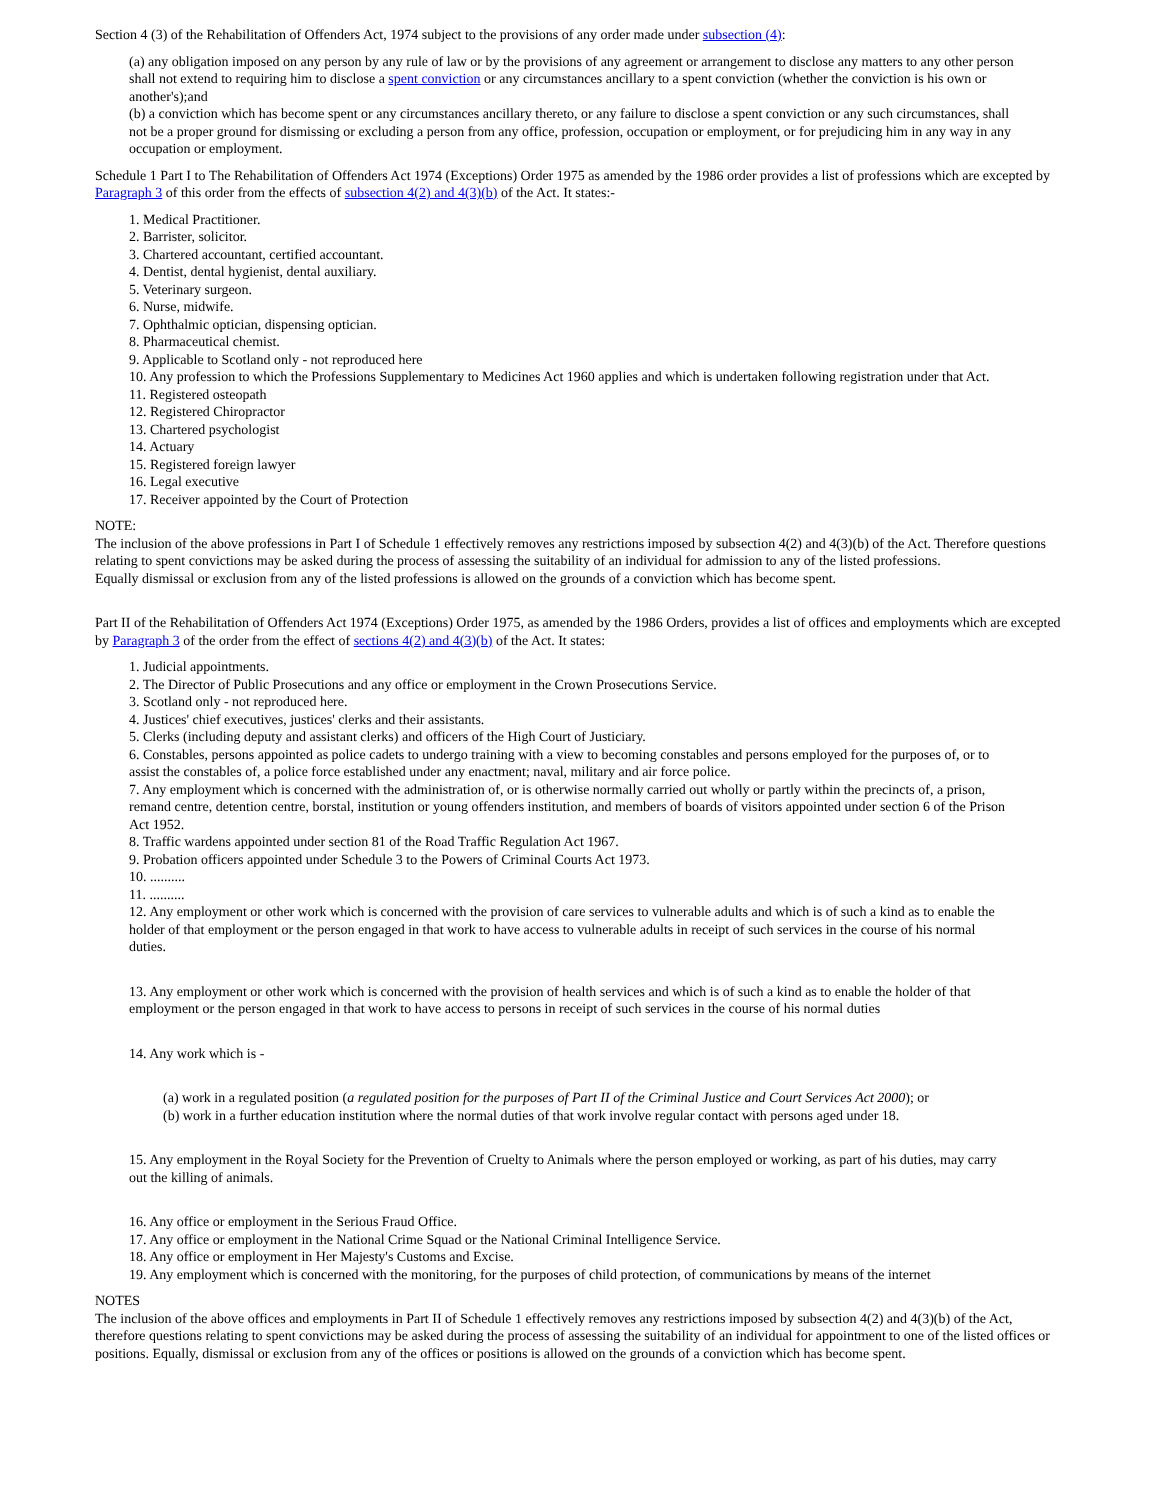Section 4 (3) of the Rehabilitation of Offenders Act, 1974 subject to the provisions of any order made under subsection (4):
(a) any obligation imposed on any person by any rule of law or by the provisions of any agreement or arrangement to disclose any matters to any other person shall not extend to requiring him to disclose a spent conviction or any circumstances ancillary to a spent conviction (whether the conviction is his own or another's);and
(b) a conviction which has become spent or any circumstances ancillary thereto, or any failure to disclose a spent conviction or any such circumstances, shall not be a proper ground for dismissing or excluding a person from any office, profession, occupation or employment, or for prejudicing him in any way in any occupation or employment.
Schedule 1 Part I to The Rehabilitation of Offenders Act 1974 (Exceptions) Order 1975 as amended by the 1986 order provides a list of professions which are excepted by Paragraph 3 of this order from the effects of subsection 4(2) and 4(3)(b) of the Act. It states:-
1. Medical Practitioner.
2. Barrister, solicitor.
3. Chartered accountant, certified accountant.
4. Dentist, dental hygienist, dental auxiliary.
5. Veterinary surgeon.
6. Nurse, midwife.
7. Ophthalmic optician, dispensing optician.
8. Pharmaceutical chemist.
9. Applicable to Scotland only - not reproduced here
10. Any profession to which the Professions Supplementary to Medicines Act 1960 applies and which is undertaken following registration under that Act.
11. Registered osteopath
12. Registered Chiropractor
13. Chartered psychologist
14. Actuary
15. Registered foreign lawyer
16. Legal executive
17. Receiver appointed by the Court of Protection
NOTE:
The inclusion of the above professions in Part I of Schedule 1 effectively removes any restrictions imposed by subsection 4(2) and 4(3)(b) of the Act. Therefore questions relating to spent convictions may be asked during the process of assessing the suitability of an individual for admission to any of the listed professions.
Equally dismissal or exclusion from any of the listed professions is allowed on the grounds of a conviction which has become spent.
Part II of the Rehabilitation of Offenders Act 1974 (Exceptions) Order 1975, as amended by the 1986 Orders, provides a list of offices and employments which are excepted by Paragraph 3 of the order from the effect of sections 4(2) and 4(3)(b) of the Act. It states:
1. Judicial appointments.
2. The Director of Public Prosecutions and any office or employment in the Crown Prosecutions Service.
3. Scotland only - not reproduced here.
4. Justices' chief executives, justices' clerks and their assistants.
5. Clerks (including deputy and assistant clerks) and officers of the High Court of Justiciary.
6. Constables, persons appointed as police cadets to undergo training with a view to becoming constables and persons employed for the purposes of, or to assist the constables of, a police force established under any enactment; naval, military and air force police.
7. Any employment which is concerned with the administration of, or is otherwise normally carried out wholly or partly within the precincts of, a prison, remand centre, detention centre, borstal, institution or young offenders institution, and members of boards of visitors appointed under section 6 of the Prison Act 1952.
8. Traffic wardens appointed under section 81 of the Road Traffic Regulation Act 1967.
9. Probation officers appointed under Schedule 3 to the Powers of Criminal Courts Act 1973.
10. ..........
11. ..........
12. Any employment or other work which is concerned with the provision of care services to vulnerable adults and which is of such a kind as to enable the holder of that employment or the person engaged in that work to have access to vulnerable adults in receipt of such services in the course of his normal duties.
13. Any employment or other work which is concerned with the provision of health services and which is of such a kind as to enable the holder of that employment or the person engaged in that work to have access to persons in receipt of such services in the course of his normal duties
14. Any work which is -
(a) work in a regulated position (a regulated position for the purposes of Part II of the Criminal Justice and Court Services Act 2000); or
(b) work in a further education institution where the normal duties of that work involve regular contact with persons aged under 18.
15. Any employment in the Royal Society for the Prevention of Cruelty to Animals where the person employed or working, as part of his duties, may carry out the killing of animals.
16. Any office or employment in the Serious Fraud Office.
17. Any office or employment in the National Crime Squad or the National Criminal Intelligence Service.
18. Any office or employment in Her Majesty's Customs and Excise.
19. Any employment which is concerned with the monitoring, for the purposes of child protection, of communications by means of the internet
NOTES
The inclusion of the above offices and employments in Part II of Schedule 1 effectively removes any restrictions imposed by subsection 4(2) and 4(3)(b) of the Act, therefore questions relating to spent convictions may be asked during the process of assessing the suitability of an individual for appointment to one of the listed offices or positions. Equally, dismissal or exclusion from any of the offices or positions is allowed on the grounds of a conviction which has become spent.